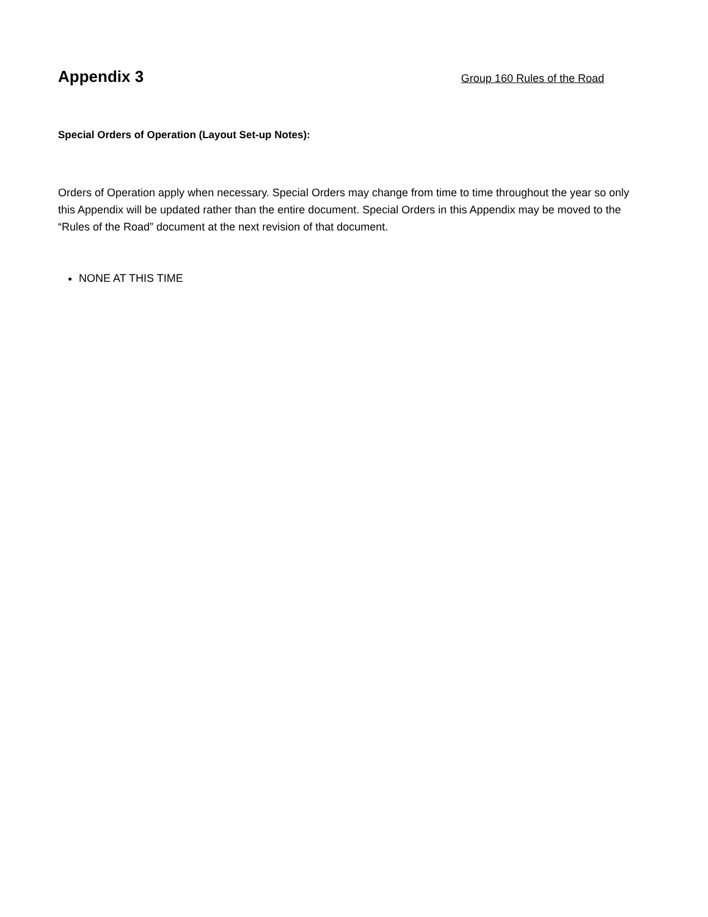Appendix 3
Group 160 Rules of the Road
Special Orders of Operation (Layout Set-up Notes):
Orders of Operation apply when necessary. Special Orders may change from time to time throughout the year so only this Appendix will be updated rather than the entire document. Special Orders in this Appendix may be moved to the “Rules of the Road” document at the next revision of that document.
NONE AT THIS TIME